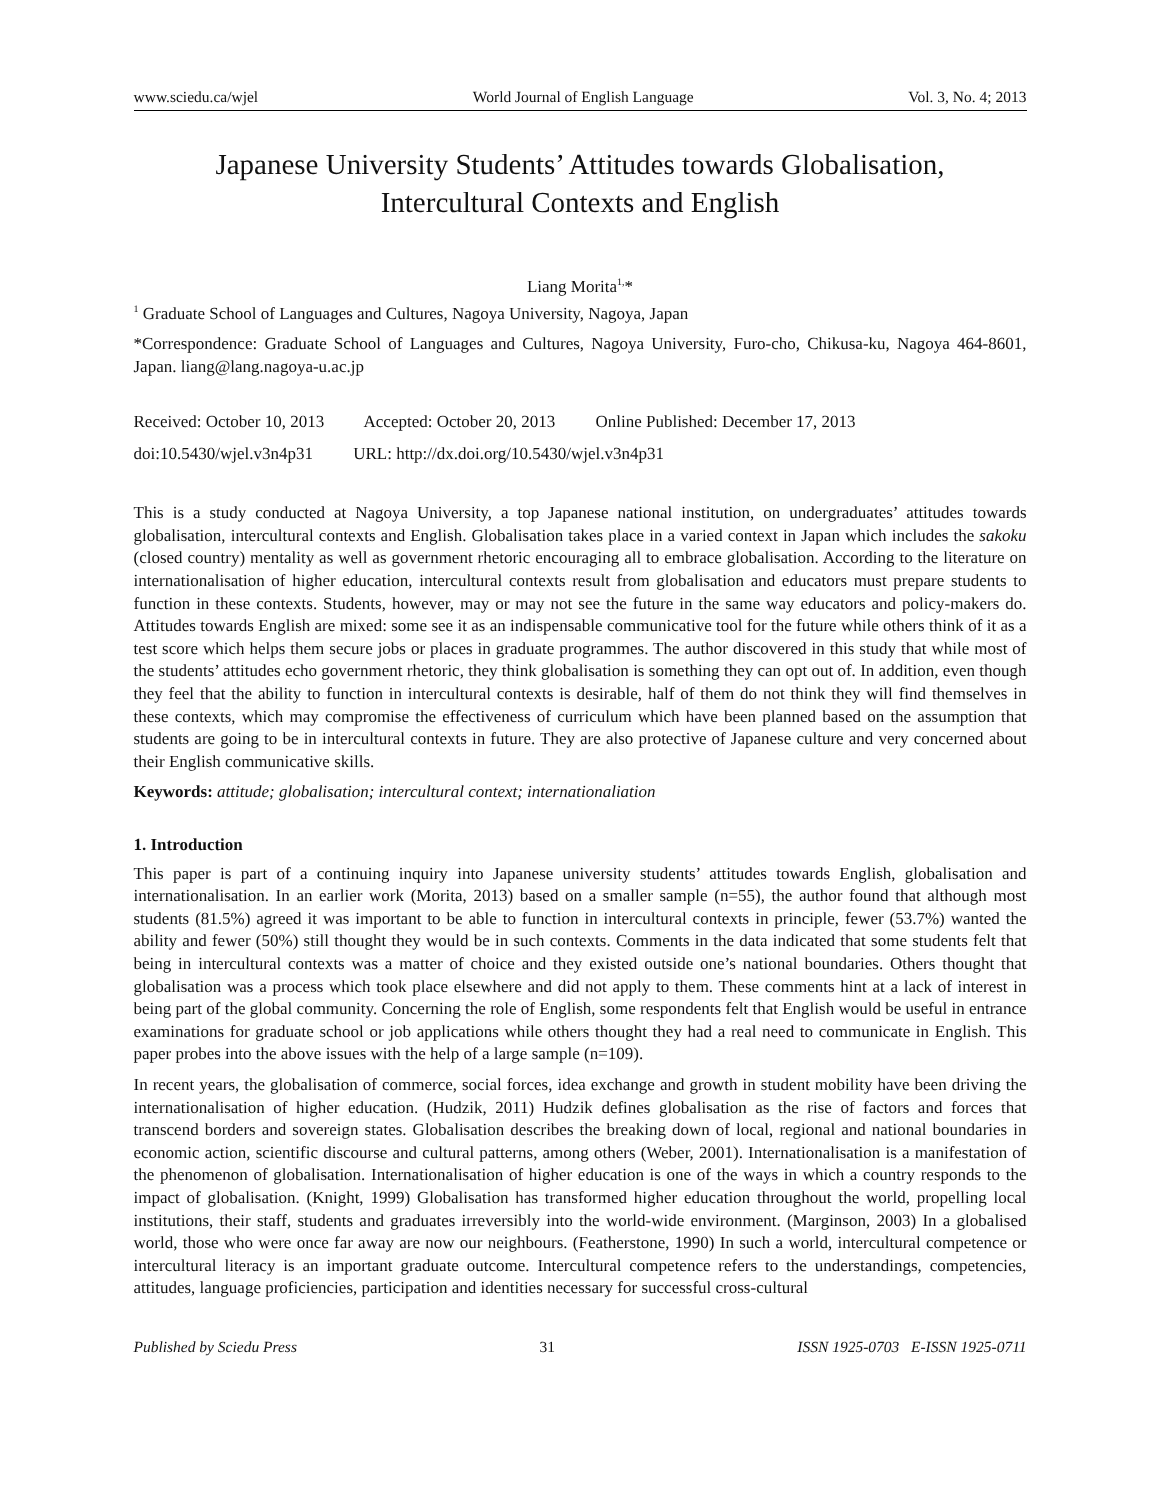www.sciedu.ca/wjel World Journal of English Language Vol. 3, No. 4; 2013
Japanese University Students’ Attitudes towards Globalisation,
Intercultural Contexts and English
Liang Morita<sup>1,</sup>*
<sup>1</sup> Graduate School of Languages and Cultures, Nagoya University, Nagoya, Japan
*Correspondence: Graduate School of Languages and Cultures, Nagoya University, Furo-cho, Chikusa-ku, Nagoya 464-8601, Japan. liang@lang.nagoya-u.ac.jp
Received: October 10, 2013 Accepted: October 20, 2013 Online Published: December 17, 2013
doi:10.5430/wjel.v3n4p31 URL: http://dx.doi.org/10.5430/wjel.v3n4p31
This is a study conducted at Nagoya University, a top Japanese national institution, on undergraduates’ attitudes towards globalisation, intercultural contexts and English. Globalisation takes place in a varied context in Japan which includes the sakoku (closed country) mentality as well as government rhetoric encouraging all to embrace globalisation. According to the literature on internationalisation of higher education, intercultural contexts result from globalisation and educators must prepare students to function in these contexts. Students, however, may or may not see the future in the same way educators and policy-makers do. Attitudes towards English are mixed: some see it as an indispensable communicative tool for the future while others think of it as a test score which helps them secure jobs or places in graduate programmes. The author discovered in this study that while most of the students’ attitudes echo government rhetoric, they think globalisation is something they can opt out of. In addition, even though they feel that the ability to function in intercultural contexts is desirable, half of them do not think they will find themselves in these contexts, which may compromise the effectiveness of curriculum which have been planned based on the assumption that students are going to be in intercultural contexts in future. They are also protective of Japanese culture and very concerned about their English communicative skills.
Keywords: attitude; globalisation; intercultural context; internationaliation
1. Introduction
This paper is part of a continuing inquiry into Japanese university students’ attitudes towards English, globalisation and internationalisation. In an earlier work (Morita, 2013) based on a smaller sample (n=55), the author found that although most students (81.5%) agreed it was important to be able to function in intercultural contexts in principle, fewer (53.7%) wanted the ability and fewer (50%) still thought they would be in such contexts. Comments in the data indicated that some students felt that being in intercultural contexts was a matter of choice and they existed outside one’s national boundaries. Others thought that globalisation was a process which took place elsewhere and did not apply to them. These comments hint at a lack of interest in being part of the global community. Concerning the role of English, some respondents felt that English would be useful in entrance examinations for graduate school or job applications while others thought they had a real need to communicate in English. This paper probes into the above issues with the help of a large sample (n=109).
In recent years, the globalisation of commerce, social forces, idea exchange and growth in student mobility have been driving the internationalisation of higher education. (Hudzik, 2011) Hudzik defines globalisation as the rise of factors and forces that transcend borders and sovereign states. Globalisation describes the breaking down of local, regional and national boundaries in economic action, scientific discourse and cultural patterns, among others (Weber, 2001). Internationalisation is a manifestation of the phenomenon of globalisation. Internationalisation of higher education is one of the ways in which a country responds to the impact of globalisation. (Knight, 1999) Globalisation has transformed higher education throughout the world, propelling local institutions, their staff, students and graduates irreversibly into the world-wide environment. (Marginson, 2003) In a globalised world, those who were once far away are now our neighbours. (Featherstone, 1990) In such a world, intercultural competence or intercultural literacy is an important graduate outcome. Intercultural competence refers to the understandings, competencies, attitudes, language proficiencies, participation and identities necessary for successful cross-cultural
Published by Sciedu Press 31 ISSN 1925-0703 E-ISSN 1925-0711